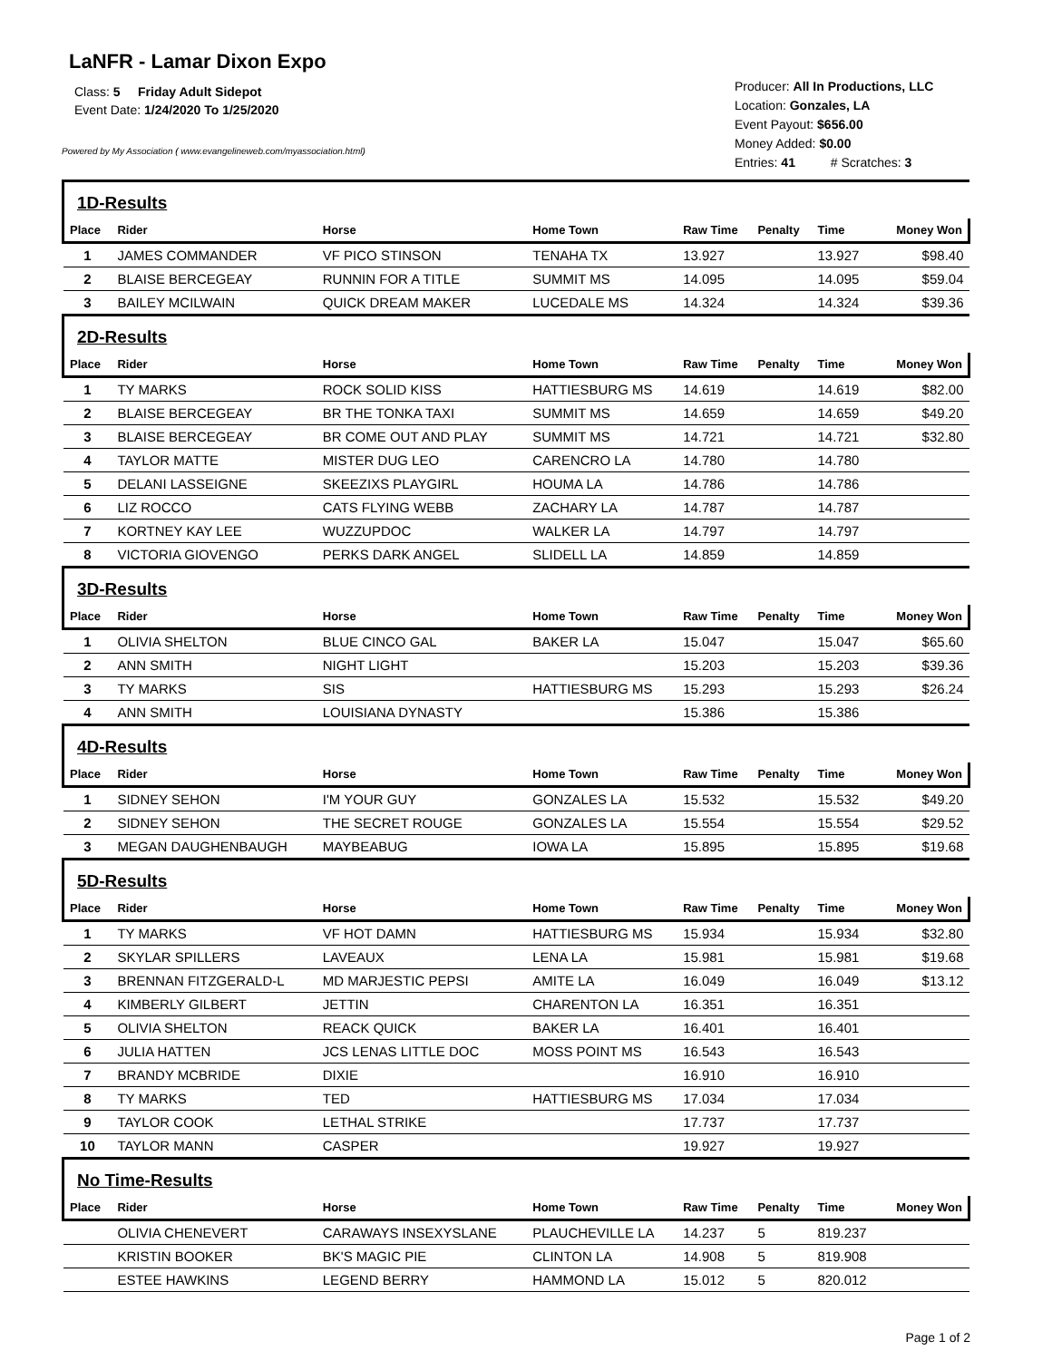LaNFR - Lamar Dixon Expo
Class: 5 Friday Adult Sidepot
Event Date: 1/24/2020 To 1/25/2020
Powered by My Association ( www.evangelineweb.com/myassociation.html)
Producer: All In Productions, LLC
Location: Gonzales, LA
Event Payout: $656.00
Money Added: $0.00
Entries: 41 # Scratches: 3
| 1D-Results | | | | | | | |
| Place | Rider | Horse | Home Town | Raw Time | Penalty | Time | Money Won |
| 1 | JAMES COMMANDER | VF PICO STINSON | TENAHA TX | 13.927 | | 13.927 | $98.40 |
| 2 | BLAISE BERCEGEAY | RUNNIN FOR A TITLE | SUMMIT MS | 14.095 | | 14.095 | $59.04 |
| 3 | BAILEY MCILWAIN | QUICK DREAM MAKER | LUCEDALE MS | 14.324 | | 14.324 | $39.36 |
| 2D-Results | | | | | | | |
| Place | Rider | Horse | Home Town | Raw Time | Penalty | Time | Money Won |
| 1 | TY MARKS | ROCK SOLID KISS | HATTIESBURG MS | 14.619 | | 14.619 | $82.00 |
| 2 | BLAISE BERCEGEAY | BR THE TONKA TAXI | SUMMIT MS | 14.659 | | 14.659 | $49.20 |
| 3 | BLAISE BERCEGEAY | BR COME OUT AND PLAY | SUMMIT MS | 14.721 | | 14.721 | $32.80 |
| 4 | TAYLOR MATTE | MISTER DUG LEO | CARENCRO LA | 14.780 | | 14.780 | |
| 5 | DELANI LASSEIGNE | SKEEZIXS PLAYGIRL | HOUMA LA | 14.786 | | 14.786 | |
| 6 | LIZ ROCCO | CATS FLYING WEBB | ZACHARY LA | 14.787 | | 14.787 | |
| 7 | KORTNEY KAY LEE | WUZZUPDOC | WALKER LA | 14.797 | | 14.797 | |
| 8 | VICTORIA GIOVENGO | PERKS DARK ANGEL | SLIDELL LA | 14.859 | | 14.859 | |
| 3D-Results | | | | | | | |
| Place | Rider | Horse | Home Town | Raw Time | Penalty | Time | Money Won |
| 1 | OLIVIA SHELTON | BLUE CINCO GAL | BAKER LA | 15.047 | | 15.047 | $65.60 |
| 2 | ANN SMITH | NIGHT LIGHT | | 15.203 | | 15.203 | $39.36 |
| 3 | TY MARKS | SIS | HATTIESBURG MS | 15.293 | | 15.293 | $26.24 |
| 4 | ANN SMITH | LOUISIANA DYNASTY | | 15.386 | | 15.386 | |
| 4D-Results | | | | | | | |
| Place | Rider | Horse | Home Town | Raw Time | Penalty | Time | Money Won |
| 1 | SIDNEY SEHON | I'M YOUR GUY | GONZALES LA | 15.532 | | 15.532 | $49.20 |
| 2 | SIDNEY SEHON | THE SECRET ROUGE | GONZALES LA | 15.554 | | 15.554 | $29.52 |
| 3 | MEGAN DAUGHENBAUGH | MAYBEABUG | IOWA LA | 15.895 | | 15.895 | $19.68 |
| 5D-Results | | | | | | | |
| Place | Rider | Horse | Home Town | Raw Time | Penalty | Time | Money Won |
| 1 | TY MARKS | VF HOT DAMN | HATTIESBURG MS | 15.934 | | 15.934 | $32.80 |
| 2 | SKYLAR SPILLERS | LAVEAUX | LENA LA | 15.981 | | 15.981 | $19.68 |
| 3 | BRENNAN FITZGERALD-L | MD MARJESTIC PEPSI | AMITE LA | 16.049 | | 16.049 | $13.12 |
| 4 | KIMBERLY GILBERT | JETTIN | CHARENTON LA | 16.351 | | 16.351 | |
| 5 | OLIVIA SHELTON | REACK QUICK | BAKER LA | 16.401 | | 16.401 | |
| 6 | JULIA HATTEN | JCS LENAS LITTLE DOC | MOSS POINT MS | 16.543 | | 16.543 | |
| 7 | BRANDY MCBRIDE | DIXIE | | 16.910 | | 16.910 | |
| 8 | TY MARKS | TED | HATTIESBURG MS | 17.034 | | 17.034 | |
| 9 | TAYLOR COOK | LETHAL STRIKE | | 17.737 | | 17.737 | |
| 10 | TAYLOR MANN | CASPER | | 19.927 | | 19.927 | |
| No Time-Results | | | | | | | |
| Place | Rider | Horse | Home Town | Raw Time | Penalty | Time | Money Won |
| | OLIVIA CHENEVERT | CARAWAYS INSEXYSLANE | PLAUCHEVILLE LA | 14.237 | 5 | 819.237 | |
| | KRISTIN BOOKER | BK'S MAGIC PIE | CLINTON LA | 14.908 | 5 | 819.908 | |
| | ESTEE HAWKINS | LEGEND BERRY | HAMMOND LA | 15.012 | 5 | 820.012 | |
Page 1 of 2